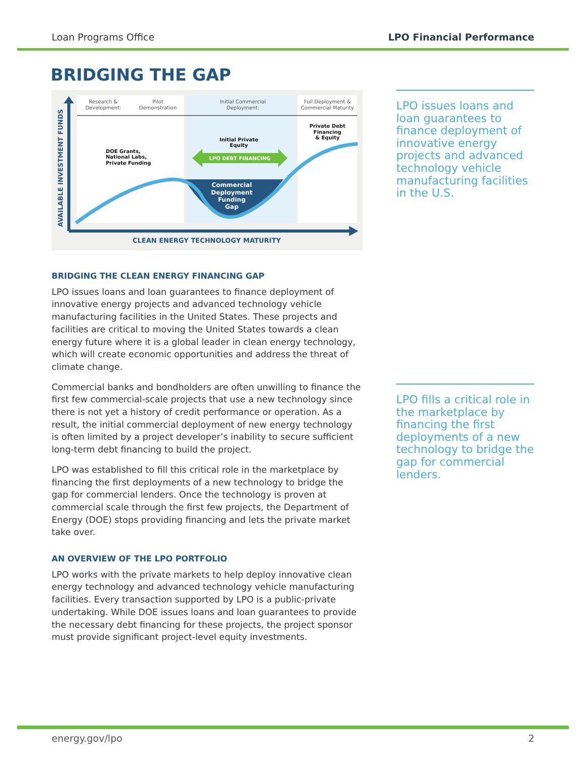Loan Programs Office LPO Financial Performance
BRIDGING THE GAP
Research &
Development:
Pilot
Demonstration
Initial Commercial
Deployment:
Full Deployment &
Commercial Maturity
DOE Grants,
National Labs,
Private Funding
Initial Private
Equity
Private Debt
Financing
& Equity
LPO DEBT FINANCING
Commercial
Deployment
Funding
Gap
CLEAN ENERGY TECHNOLOGY MATURITY
AVAILABLE INVESTMENT FUNDS
LPO issues loans and loan guarantees to finance deployment of innovative energy projects and advanced technology vehicle manufacturing facilities in the U.S.
LPO fills a critical role in the marketplace by financing the first deployments of a new technology to bridge the gap for commercial lenders.
BRIDGING THE CLEAN ENERGY FINANCING GAP
LPO issues loans and loan guarantees to finance deployment of innovative energy projects and advanced technology vehicle manufacturing facilities in the United States. These projects and facilities are critical to moving the United States towards a clean energy future where it is a global leader in clean energy technology, which will create economic opportunities and address the threat of climate change.
Commercial banks and bondholders are often unwilling to finance the first few commercial-scale projects that use a new technology since there is not yet a history of credit performance or operation. As a result, the initial commercial deployment of new energy technology is often limited by a project developer’s inability to secure sufficient long-term debt financing to build the project.
LPO was established to fill this critical role in the marketplace by financing the first deployments of a new technology to bridge the gap for commercial lenders. Once the technology is proven at commercial scale through the first few projects, the Department of Energy (DOE) stops providing financing and lets the private market take over.
AN OVERVIEW OF THE LPO PORTFOLIO
LPO works with the private markets to help deploy innovative clean energy technology and advanced technology vehicle manufacturing facilities. Every transaction supported by LPO is a public-private undertaking. While DOE issues loans and loan guarantees to provide the necessary debt financing for these projects, the project sponsor must provide significant project-level equity investments.
energy.gov/lpo 2